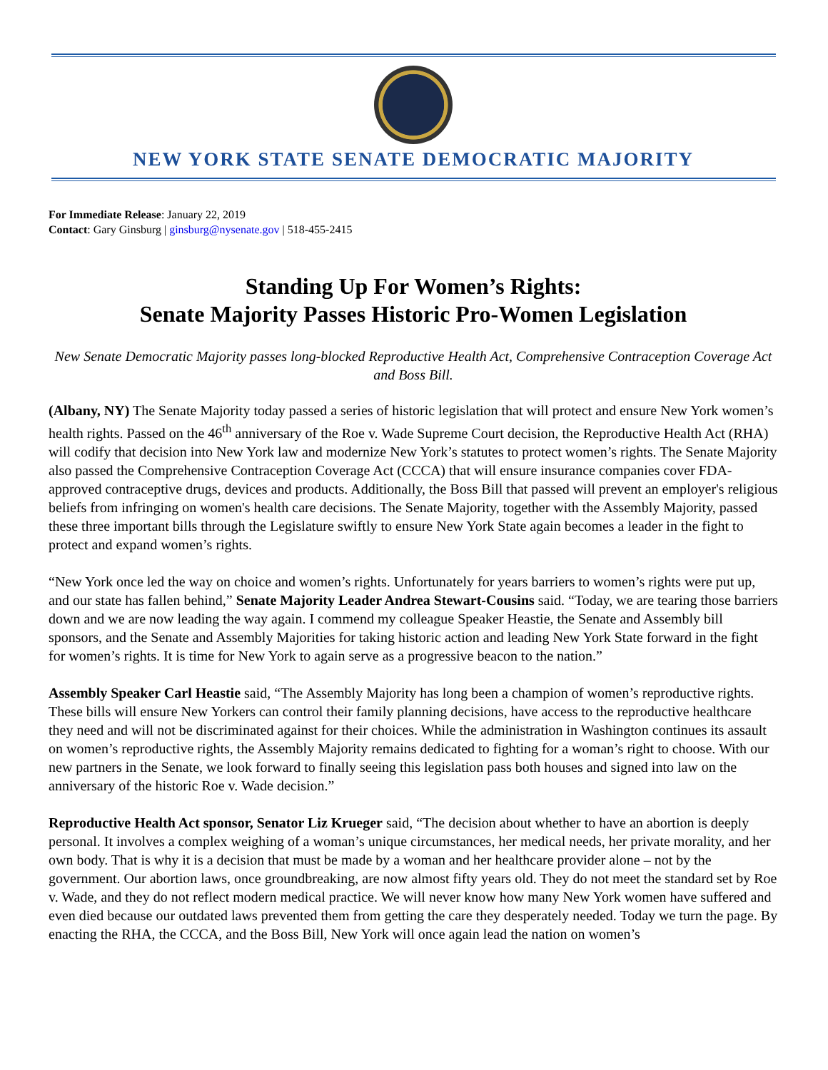NEW YORK STATE SENATE DEMOCRATIC MAJORITY
For Immediate Release: January 22, 2019
Contact: Gary Ginsburg | ginsburg@nysenate.gov | 518-455-2415
Standing Up For Women’s Rights:
Senate Majority Passes Historic Pro-Women Legislation
New Senate Democratic Majority passes long-blocked Reproductive Health Act, Comprehensive Contraception Coverage Act and Boss Bill.
(Albany, NY) The Senate Majority today passed a series of historic legislation that will protect and ensure New York women’s health rights. Passed on the 46<sup>th</sup> anniversary of the Roe v. Wade Supreme Court decision, the Reproductive Health Act (RHA) will codify that decision into New York law and modernize New York’s statutes to protect women’s rights. The Senate Majority also passed the Comprehensive Contraception Coverage Act (CCCA) that will ensure insurance companies cover FDA-approved contraceptive drugs, devices and products. Additionally, the Boss Bill that passed will prevent an employer's religious beliefs from infringing on women's health care decisions. The Senate Majority, together with the Assembly Majority, passed these three important bills through the Legislature swiftly to ensure New York State again becomes a leader in the fight to protect and expand women’s rights.
“New York once led the way on choice and women’s rights. Unfortunately for years barriers to women’s rights were put up, and our state has fallen behind,” Senate Majority Leader Andrea Stewart-Cousins said. “Today, we are tearing those barriers down and we are now leading the way again. I commend my colleague Speaker Heastie, the Senate and Assembly bill sponsors, and the Senate and Assembly Majorities for taking historic action and leading New York State forward in the fight for women’s rights. It is time for New York to again serve as a progressive beacon to the nation.”
Assembly Speaker Carl Heastie said, “The Assembly Majority has long been a champion of women’s reproductive rights. These bills will ensure New Yorkers can control their family planning decisions, have access to the reproductive healthcare they need and will not be discriminated against for their choices. While the administration in Washington continues its assault on women’s reproductive rights, the Assembly Majority remains dedicated to fighting for a woman’s right to choose. With our new partners in the Senate, we look forward to finally seeing this legislation pass both houses and signed into law on the anniversary of the historic Roe v. Wade decision.”
Reproductive Health Act sponsor, Senator Liz Krueger said, “The decision about whether to have an abortion is deeply personal. It involves a complex weighing of a woman’s unique circumstances, her medical needs, her private morality, and her own body. That is why it is a decision that must be made by a woman and her healthcare provider alone – not by the government. Our abortion laws, once groundbreaking, are now almost fifty years old. They do not meet the standard set by Roe v. Wade, and they do not reflect modern medical practice. We will never know how many New York women have suffered and even died because our outdated laws prevented them from getting the care they desperately needed. Today we turn the page. By enacting the RHA, the CCCA, and the Boss Bill, New York will once again lead the nation on women’s